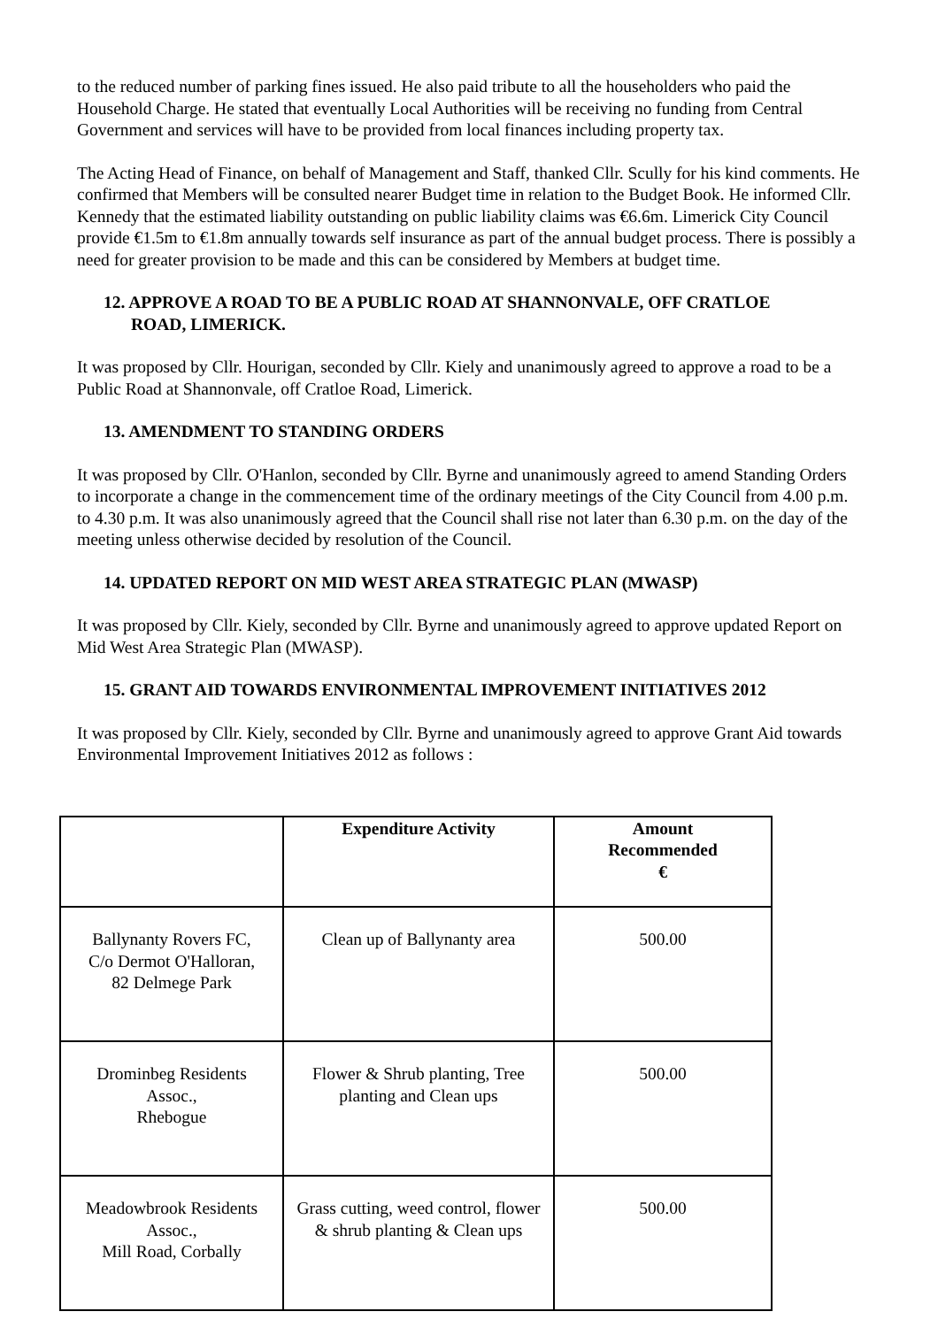to the reduced number of parking fines issued. He also paid tribute to all the householders who paid the Household Charge. He stated that eventually Local Authorities will be receiving no funding from Central Government and services will have to be provided from local finances including property tax.
The Acting Head of Finance, on behalf of Management and Staff, thanked Cllr. Scully for his kind comments. He confirmed that Members will be consulted nearer Budget time in relation to the Budget Book. He informed Cllr. Kennedy that the estimated liability outstanding on public liability claims was €6.6m. Limerick City Council provide €1.5m to €1.8m annually towards self insurance as part of the annual budget process. There is possibly a need for greater provision to be made and this can be considered by Members at budget time.
12. APPROVE A ROAD TO BE A PUBLIC ROAD AT SHANNONVALE, OFF CRATLOE
ROAD, LIMERICK.
It was proposed by Cllr. Hourigan, seconded by Cllr. Kiely and unanimously agreed to approve a road to be a Public Road at Shannonvale, off Cratloe Road, Limerick.
13. AMENDMENT TO STANDING ORDERS
It was proposed by Cllr. O'Hanlon, seconded by Cllr. Byrne and unanimously agreed to amend Standing Orders to incorporate a change in the commencement time of the ordinary meetings of the City Council from 4.00 p.m. to 4.30 p.m. It was also unanimously agreed that the Council shall rise not later than 6.30 p.m. on the day of the meeting unless otherwise decided by resolution of the Council.
14. UPDATED REPORT ON MID WEST AREA STRATEGIC PLAN (MWASP)
It was proposed by Cllr. Kiely, seconded by Cllr. Byrne and unanimously agreed to approve updated Report on Mid West Area Strategic Plan (MWASP).
15. GRANT AID TOWARDS ENVIRONMENTAL IMPROVEMENT INITIATIVES 2012
It was proposed by Cllr. Kiely, seconded by Cllr. Byrne and unanimously agreed to approve Grant Aid towards Environmental Improvement Initiatives 2012 as follows :
| | Expenditure Activity | Amount Recommended € |
| --- | --- | --- |
| Ballynanty Rovers FC, C/o Dermot O'Halloran, 82 Delmege Park | Clean up of Ballynanty area | 500.00 |
| Drominbeg Residents Assoc., Rhebogue | Flower & Shrub planting, Tree planting and Clean ups | 500.00 |
| Meadowbrook Residents Assoc., Mill Road, Corbally | Grass cutting, weed control, flower & shrub planting & Clean ups | 500.00 |